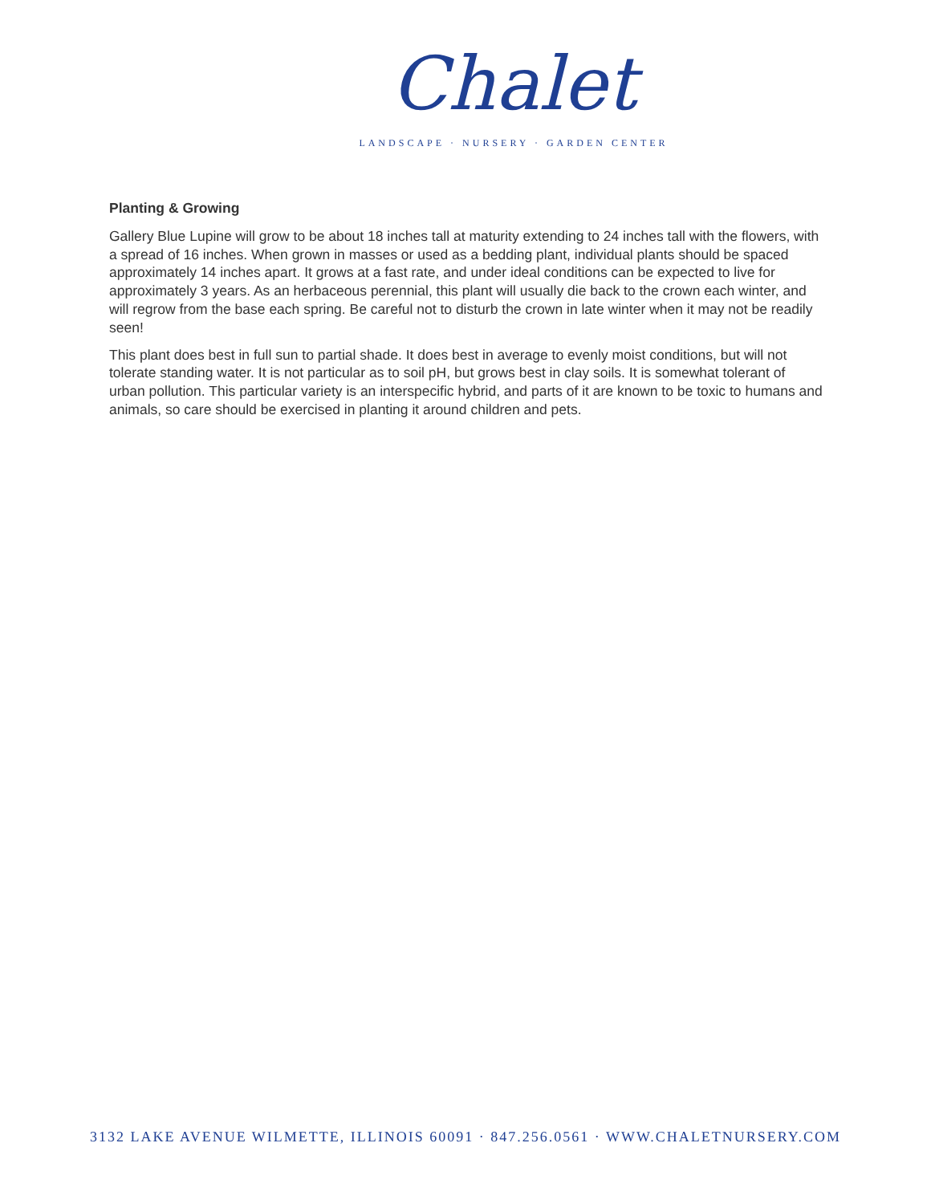Chalet
LANDSCAPE · NURSERY · GARDEN CENTER
Planting & Growing
Gallery Blue Lupine will grow to be about 18 inches tall at maturity extending to 24 inches tall with the flowers, with a spread of 16 inches. When grown in masses or used as a bedding plant, individual plants should be spaced approximately 14 inches apart. It grows at a fast rate, and under ideal conditions can be expected to live for approximately 3 years. As an herbaceous perennial, this plant will usually die back to the crown each winter, and will regrow from the base each spring. Be careful not to disturb the crown in late winter when it may not be readily seen!
This plant does best in full sun to partial shade. It does best in average to evenly moist conditions, but will not tolerate standing water. It is not particular as to soil pH, but grows best in clay soils. It is somewhat tolerant of urban pollution. This particular variety is an interspecific hybrid, and parts of it are known to be toxic to humans and animals, so care should be exercised in planting it around children and pets.
3132 LAKE AVENUE WILMETTE, ILLINOIS 60091 · 847.256.0561 · WWW.CHALETNURSERY.COM